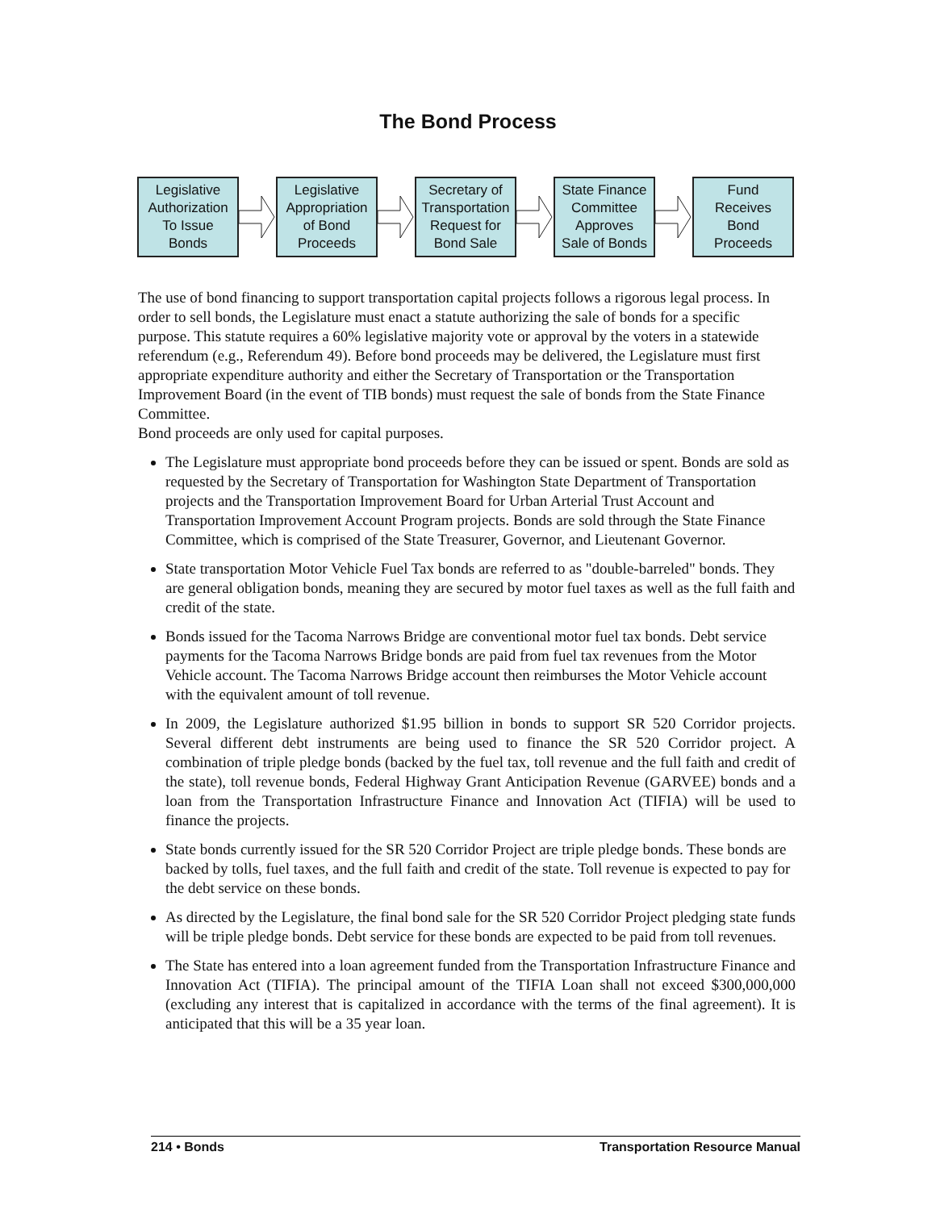The Bond Process
Legislative
Authorization
To Issue
Bonds
Legislative
Appropriation
of Bond
Proceeds
Secretary of
Transportation
Request for
Bond Sale
State Finance
Committee
Approves
Sale of Bonds
Fund
Receives
Bond
Proceeds
The use of bond financing to support transportation capital projects follows a rigorous legal process. In order to sell bonds, the Legislature must enact a statute authorizing the sale of bonds for a specific purpose. This statute requires a 60% legislative majority vote or approval by the voters in a statewide referendum (e.g., Referendum 49). Before bond proceeds may be delivered, the Legislature must first appropriate expenditure authority and either the Secretary of Transportation or the Transportation Improvement Board (in the event of TIB bonds) must request the sale of bonds from the State Finance Committee.
Bond proceeds are only used for capital purposes.
The Legislature must appropriate bond proceeds before they can be issued or spent. Bonds are sold as requested by the Secretary of Transportation for Washington State Department of Transportation projects and the Transportation Improvement Board for Urban Arterial Trust Account and Transportation Improvement Account Program projects. Bonds are sold through the State Finance Committee, which is comprised of the State Treasurer, Governor, and Lieutenant Governor.
State transportation Motor Vehicle Fuel Tax bonds are referred to as "double-barreled" bonds. They are general obligation bonds, meaning they are secured by motor fuel taxes as well as the full faith and credit of the state.
Bonds issued for the Tacoma Narrows Bridge are conventional motor fuel tax bonds. Debt service payments for the Tacoma Narrows Bridge bonds are paid from fuel tax revenues from the Motor Vehicle account. The Tacoma Narrows Bridge account then reimburses the Motor Vehicle account with the equivalent amount of toll revenue.
In 2009, the Legislature authorized $1.95 billion in bonds to support SR 520 Corridor projects. Several different debt instruments are being used to finance the SR 520 Corridor project. A combination of triple pledge bonds (backed by the fuel tax, toll revenue and the full faith and credit of the state), toll revenue bonds, Federal Highway Grant Anticipation Revenue (GARVEE) bonds and a loan from the Transportation Infrastructure Finance and Innovation Act (TIFIA) will be used to finance the projects.
State bonds currently issued for the SR 520 Corridor Project are triple pledge bonds. These bonds are backed by tolls, fuel taxes, and the full faith and credit of the state. Toll revenue is expected to pay for the debt service on these bonds.
As directed by the Legislature, the final bond sale for the SR 520 Corridor Project pledging state funds will be triple pledge bonds. Debt service for these bonds are expected to be paid from toll revenues.
The State has entered into a loan agreement funded from the Transportation Infrastructure Finance and Innovation Act (TIFIA). The principal amount of the TIFIA Loan shall not exceed $300,000,000 (excluding any interest that is capitalized in accordance with the terms of the final agreement). It is anticipated that this will be a 35 year loan.
214 • Bonds Transportation Resource Manual